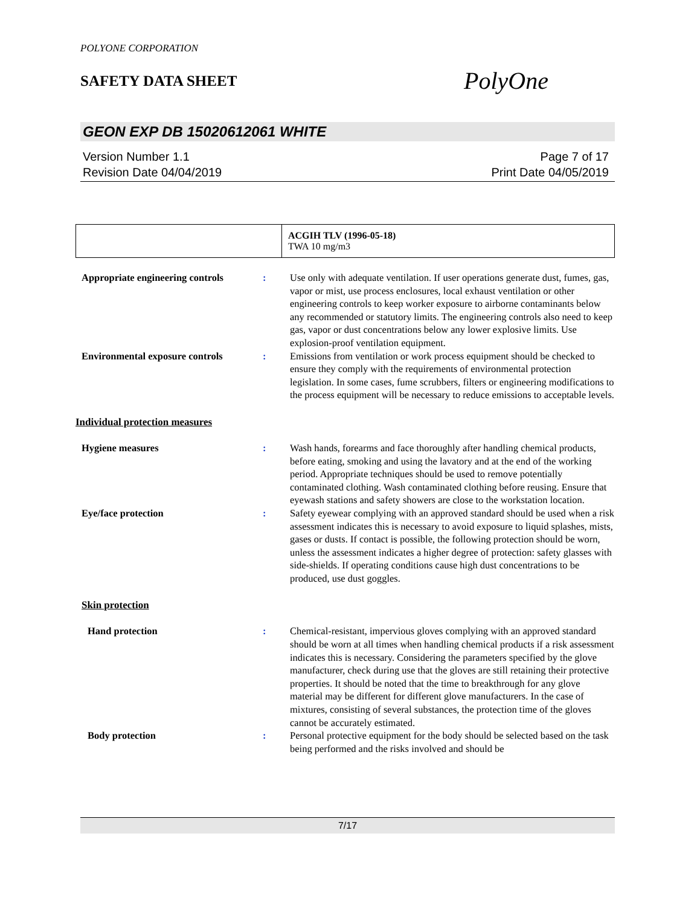POLYONE CORPORATION
SAFETY DATA SHEET
PolyOne
GEON EXP DB 15020612061 WHITE
Version Number 1.1
Revision Date 04/04/2019
Page 7 of 17
Print Date 04/05/2019
| | ACGIH TLV (1996-05-18) TWA 10 mg/m3 |
Appropriate engineering controls
: Use only with adequate ventilation. If user operations generate dust, fumes, gas, vapor or mist, use process enclosures, local exhaust ventilation or other engineering controls to keep worker exposure to airborne contaminants below any recommended or statutory limits. The engineering controls also need to keep gas, vapor or dust concentrations below any lower explosive limits. Use explosion-proof ventilation equipment.
Environmental exposure controls
: Emissions from ventilation or work process equipment should be checked to ensure they comply with the requirements of environmental protection legislation. In some cases, fume scrubbers, filters or engineering modifications to the process equipment will be necessary to reduce emissions to acceptable levels.
Individual protection measures
Hygiene measures : Wash hands, forearms and face thoroughly after handling chemical products, before eating, smoking and using the lavatory and at the end of the working period. Appropriate techniques should be used to remove potentially contaminated clothing. Wash contaminated clothing before reusing. Ensure that eyewash stations and safety showers are close to the workstation location.
Eye/face protection : Safety eyewear complying with an approved standard should be used when a risk assessment indicates this is necessary to avoid exposure to liquid splashes, mists, gases or dusts. If contact is possible, the following protection should be worn, unless the assessment indicates a higher degree of protection: safety glasses with side-shields. If operating conditions cause high dust concentrations to be produced, use dust goggles.
Skin protection
Hand protection : Chemical-resistant, impervious gloves complying with an approved standard should be worn at all times when handling chemical products if a risk assessment indicates this is necessary. Considering the parameters specified by the glove manufacturer, check during use that the gloves are still retaining their protective properties. It should be noted that the time to breakthrough for any glove material may be different for different glove manufacturers. In the case of mixtures, consisting of several substances, the protection time of the gloves cannot be accurately estimated.
Body protection : Personal protective equipment for the body should be selected based on the task being performed and the risks involved and should be
7/17